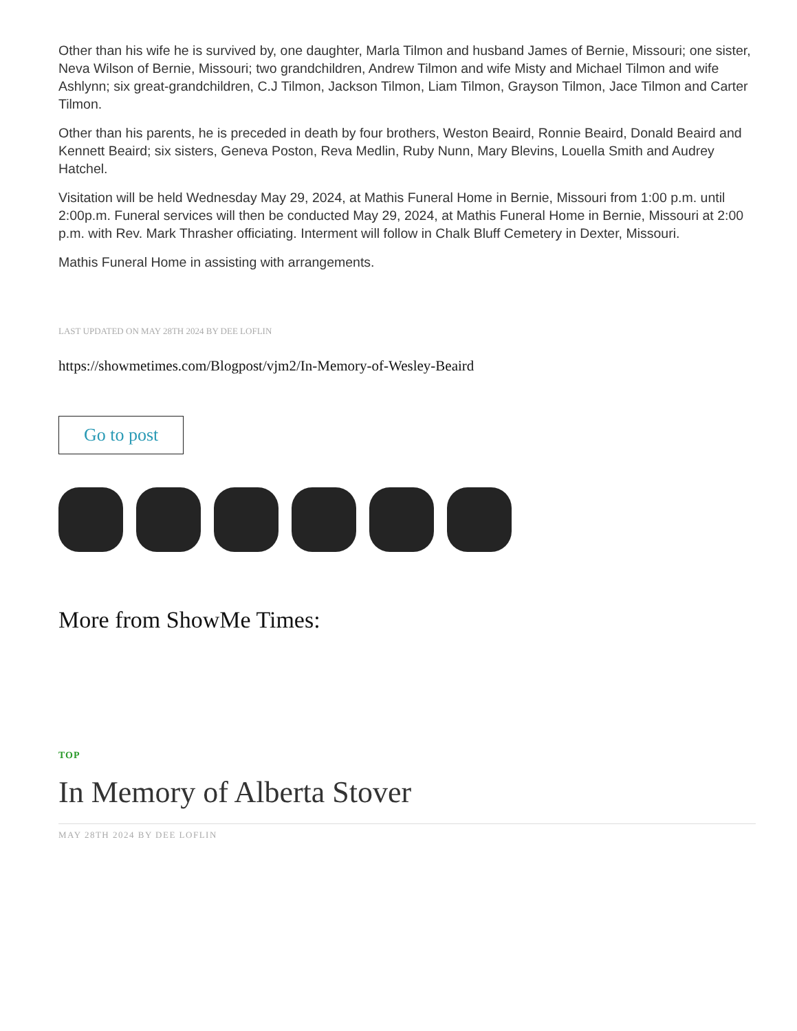Other than his wife he is survived by, one daughter, Marla Tilmon and husband James of Bernie, Missouri; one sister, Neva Wilson of Bernie, Missouri; two grandchildren, Andrew Tilmon and wife Misty and Michael Tilmon and wife Ashlynn; six great-grandchildren, C.J Tilmon, Jackson Tilmon, Liam Tilmon, Grayson Tilmon, Jace Tilmon and Carter Tilmon.
Other than his parents, he is preceded in death by four brothers, Weston Beaird, Ronnie Beaird, Donald Beaird and Kennett Beaird; six sisters, Geneva Poston, Reva Medlin, Ruby Nunn, Mary Blevins, Louella Smith and Audrey Hatchel.
Visitation will be held Wednesday May 29, 2024, at Mathis Funeral Home in Bernie, Missouri from 1:00 p.m. until 2:00p.m. Funeral services will then be conducted May 29, 2024, at Mathis Funeral Home in Bernie, Missouri at 2:00 p.m. with Rev. Mark Thrasher officiating. Interment will follow in Chalk Bluff Cemetery in Dexter, Missouri.
Mathis Funeral Home in assisting with arrangements.
LAST UPDATED ON MAY 28TH 2024 BY DEE LOFLIN
https://showmetimes.com/Blogpost/vjm2/In-Memory-of-Wesley-Beaird
Go to post
More from ShowMe Times:
TOP
In Memory of Alberta Stover
MAY 28TH 2024 BY DEE LOFLIN